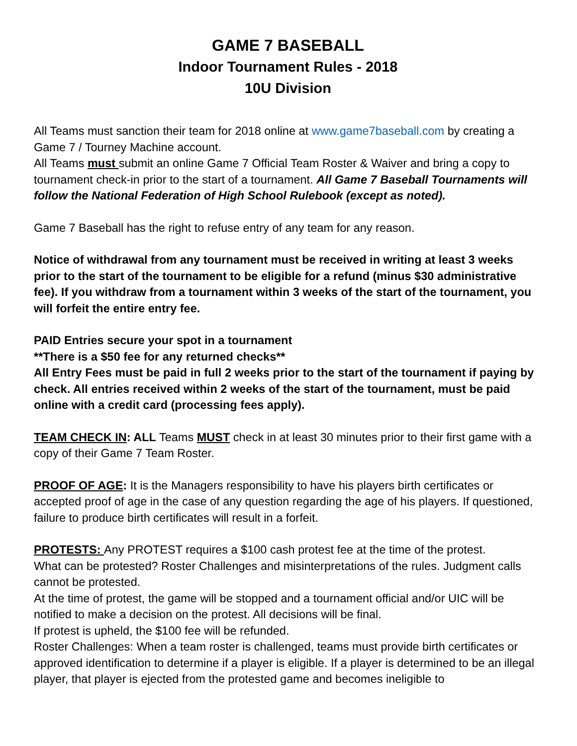GAME 7 BASEBALL
Indoor Tournament Rules - 2018
10U Division
All Teams must sanction their team for 2018 online at www.game7baseball.com by creating a Game 7 / Tourney Machine account.
All Teams must submit an online Game 7 Official Team Roster & Waiver and bring a copy to tournament check-in prior to the start of a tournament. All Game 7 Baseball Tournaments will follow the National Federation of High School Rulebook (except as noted).
Game 7 Baseball has the right to refuse entry of any team for any reason.
Notice of withdrawal from any tournament must be received in writing at least 3 weeks prior to the start of the tournament to be eligible for a refund (minus $30 administrative fee). If you withdraw from a tournament within 3 weeks of the start of the tournament, you will forfeit the entire entry fee.
PAID Entries secure your spot in a tournament
**There is a $50 fee for any returned checks**
All Entry Fees must be paid in full 2 weeks prior to the start of the tournament if paying by check. All entries received within 2 weeks of the start of the tournament, must be paid online with a credit card (processing fees apply).
TEAM CHECK IN: ALL Teams MUST check in at least 30 minutes prior to their first game with a copy of their Game 7 Team Roster.
PROOF OF AGE: It is the Managers responsibility to have his players birth certificates or accepted proof of age in the case of any question regarding the age of his players. If questioned, failure to produce birth certificates will result in a forfeit.
PROTESTS: Any PROTEST requires a $100 cash protest fee at the time of the protest.
What can be protested? Roster Challenges and misinterpretations of the rules. Judgment calls cannot be protested.
At the time of protest, the game will be stopped and a tournament official and/or UIC will be notified to make a decision on the protest. All decisions will be final.
If protest is upheld, the $100 fee will be refunded.
Roster Challenges: When a team roster is challenged, teams must provide birth certificates or approved identification to determine if a player is eligible. If a player is determined to be an illegal player, that player is ejected from the protested game and becomes ineligible to